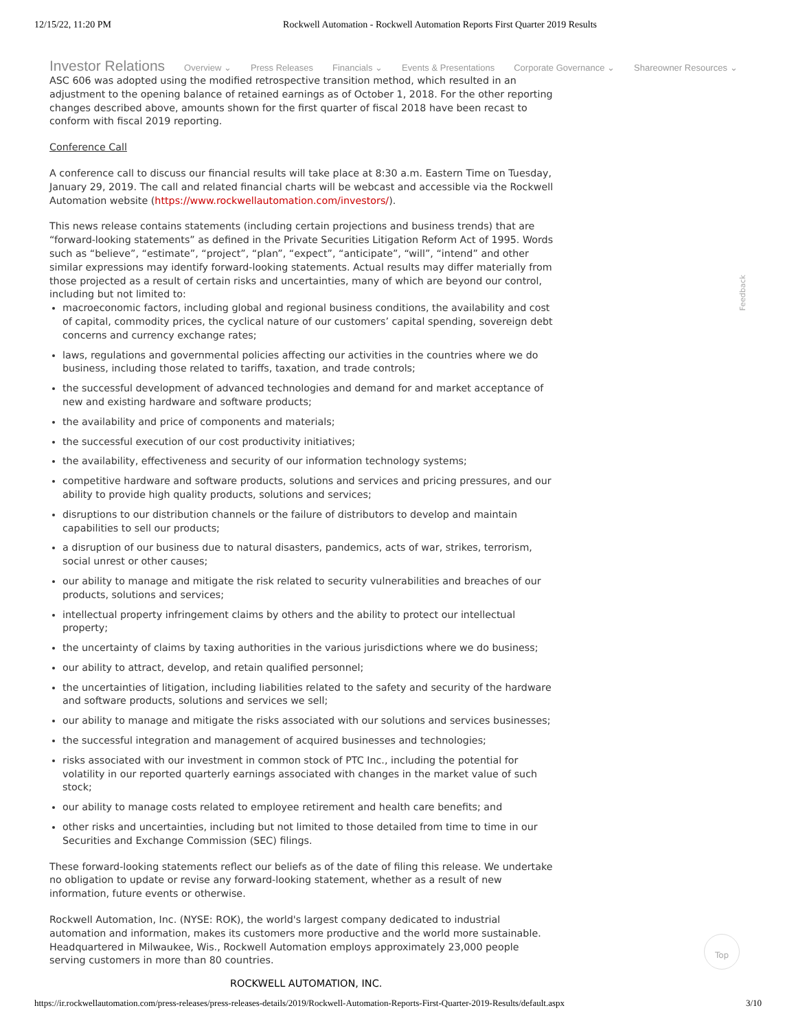12/15/22, 11:20 PM Rockwell Automation - Rockwell Automation Reports First Quarter 2019 Results
Investor Relations Overview ⌄ Press Releases Financials ⌄ Events & Presentations Corporate Governance ⌄ Shareowner Resources ⌄
ASC 606 was adopted using the modified retrospective transition method, which resulted in an adjustment to the opening balance of retained earnings as of October 1, 2018. For the other reporting changes described above, amounts shown for the first quarter of fiscal 2018 have been recast to conform with fiscal 2019 reporting.
Conference Call
A conference call to discuss our financial results will take place at 8:30 a.m. Eastern Time on Tuesday, January 29, 2019. The call and related financial charts will be webcast and accessible via the Rockwell Automation website (https://www.rockwellautomation.com/investors/).
This news release contains statements (including certain projections and business trends) that are “forward-looking statements” as defined in the Private Securities Litigation Reform Act of 1995. Words such as “believe”, “estimate”, “project”, “plan”, “expect”, “anticipate”, “will”, “intend” and other similar expressions may identify forward-looking statements. Actual results may differ materially from those projected as a result of certain risks and uncertainties, many of which are beyond our control, including but not limited to:
macroeconomic factors, including global and regional business conditions, the availability and cost of capital, commodity prices, the cyclical nature of our customers’ capital spending, sovereign debt concerns and currency exchange rates;
laws, regulations and governmental policies affecting our activities in the countries where we do business, including those related to tariffs, taxation, and trade controls;
the successful development of advanced technologies and demand for and market acceptance of new and existing hardware and software products;
the availability and price of components and materials;
the successful execution of our cost productivity initiatives;
the availability, effectiveness and security of our information technology systems;
competitive hardware and software products, solutions and services and pricing pressures, and our ability to provide high quality products, solutions and services;
disruptions to our distribution channels or the failure of distributors to develop and maintain capabilities to sell our products;
a disruption of our business due to natural disasters, pandemics, acts of war, strikes, terrorism, social unrest or other causes;
our ability to manage and mitigate the risk related to security vulnerabilities and breaches of our products, solutions and services;
intellectual property infringement claims by others and the ability to protect our intellectual property;
the uncertainty of claims by taxing authorities in the various jurisdictions where we do business;
our ability to attract, develop, and retain qualified personnel;
the uncertainties of litigation, including liabilities related to the safety and security of the hardware and software products, solutions and services we sell;
our ability to manage and mitigate the risks associated with our solutions and services businesses;
the successful integration and management of acquired businesses and technologies;
risks associated with our investment in common stock of PTC Inc., including the potential for volatility in our reported quarterly earnings associated with changes in the market value of such stock;
our ability to manage costs related to employee retirement and health care benefits; and
other risks and uncertainties, including but not limited to those detailed from time to time in our Securities and Exchange Commission (SEC) filings.
These forward-looking statements reflect our beliefs as of the date of filing this release. We undertake no obligation to update or revise any forward-looking statement, whether as a result of new information, future events or otherwise.
Rockwell Automation, Inc. (NYSE: ROK), the world's largest company dedicated to industrial automation and information, makes its customers more productive and the world more sustainable. Headquartered in Milwaukee, Wis., Rockwell Automation employs approximately 23,000 people serving customers in more than 80 countries.
ROCKWELL AUTOMATION, INC.
Feedback
Top
https://ir.rockwellautomation.com/press-releases/press-releases-details/2019/Rockwell-Automation-Reports-First-Quarter-2019-Results/default.aspx 3/10